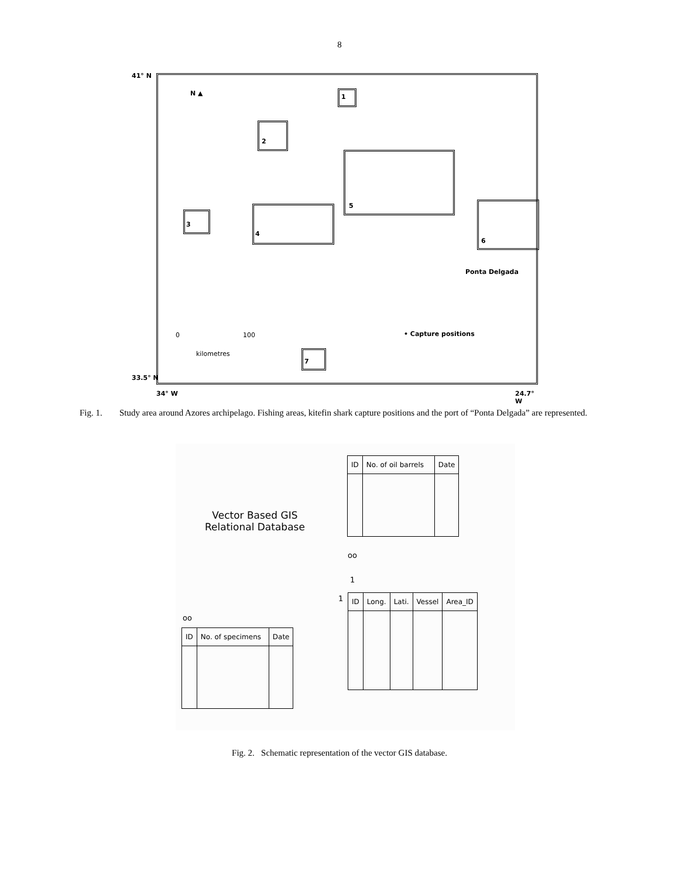8
41° N
N ▲ 1
2
5
3
4
6
Ponta Delgada
0 100
kilometres
• Capture positions
7
33.5° N
34° W 24.7° W
Fig. 1. Study area around Azores archipelago. Fishing areas, kitefin shark capture positions and the port of “Ponta Delgada” are represented.
Vector Based GIS
Relational Database
| ID | No. of oil barrels | Date |
oo
1
1
oo
| ID | Long. | Lati. | Vessel | Area_ID |
| ID | No. of specimens | Date |
Fig. 2. Schematic representation of the vector GIS database.